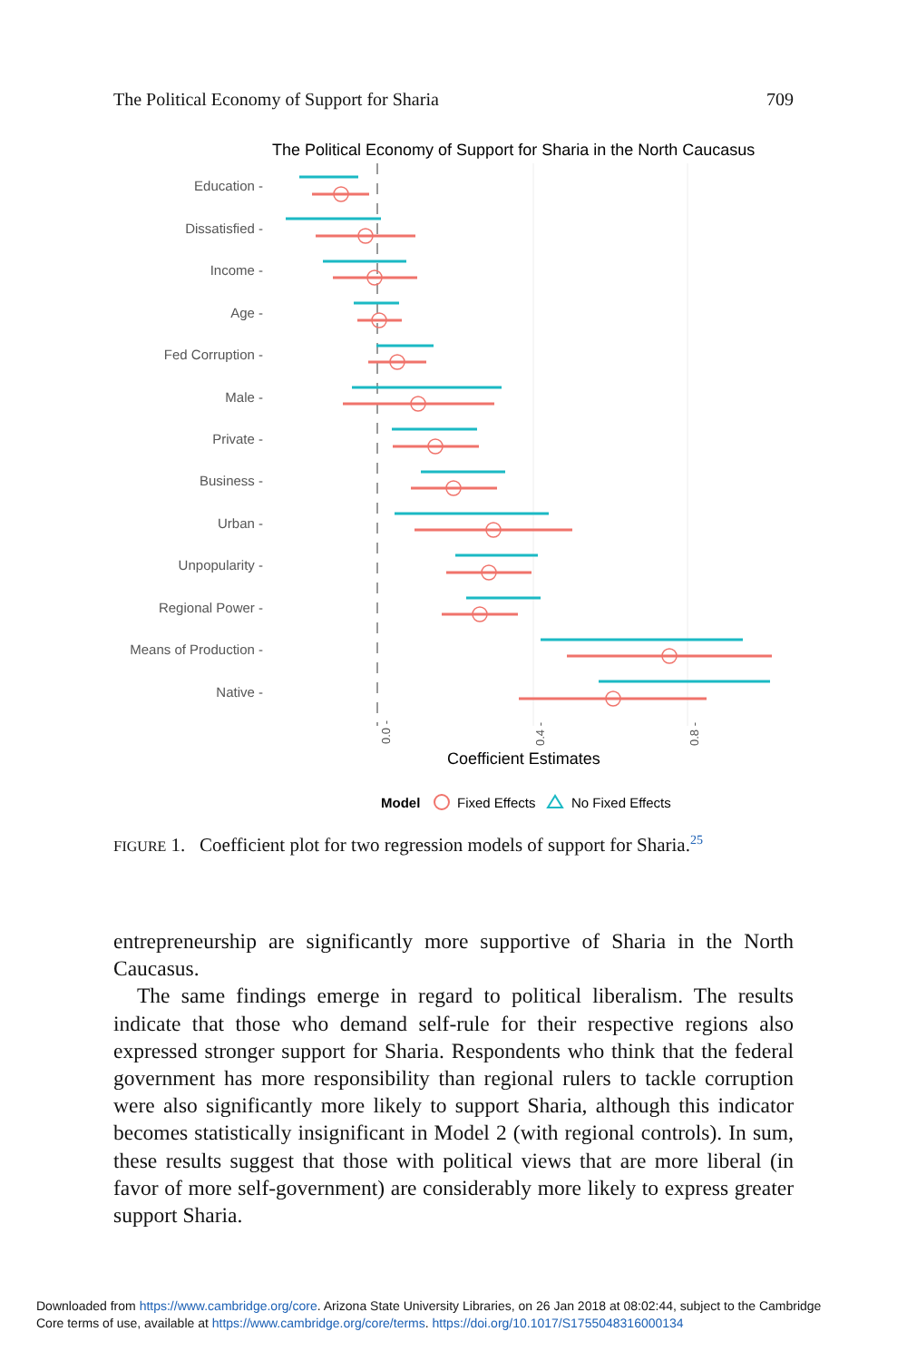The Political Economy of Support for Sharia 709
The Political Economy of Support for Sharia in the North Caucasus
Education -
Dissatisfied -
Income -
Age -
Fed Corruption -
Male -
Private -
Business -
Urban -
Unpopularity -
Regional Power -
Means of Production -
Native -
0.0 -
0.4 -
0.8 -
Coefficient Estimates
Model
Fixed Effects
No Fixed Effects
FIGURE 1. Coefficient plot for two regression models of support for Sharia.<sup>25</sup>
entrepreneurship are significantly more supportive of Sharia in the North Caucasus.
The same findings emerge in regard to political liberalism. The results indicate that those who demand self-rule for their respective regions also expressed stronger support for Sharia. Respondents who think that the federal government has more responsibility than regional rulers to tackle corruption were also significantly more likely to support Sharia, although this indicator becomes statistically insignificant in Model 2 (with regional controls). In sum, these results suggest that those with political views that are more liberal (in favor of more self-government) are considerably more likely to express greater support Sharia.
Downloaded from https://www.cambridge.org/core. Arizona State University Libraries, on 26 Jan 2018 at 08:02:44, subject to the Cambridge
Core terms of use, available at https://www.cambridge.org/core/terms. https://doi.org/10.1017/S1755048316000134